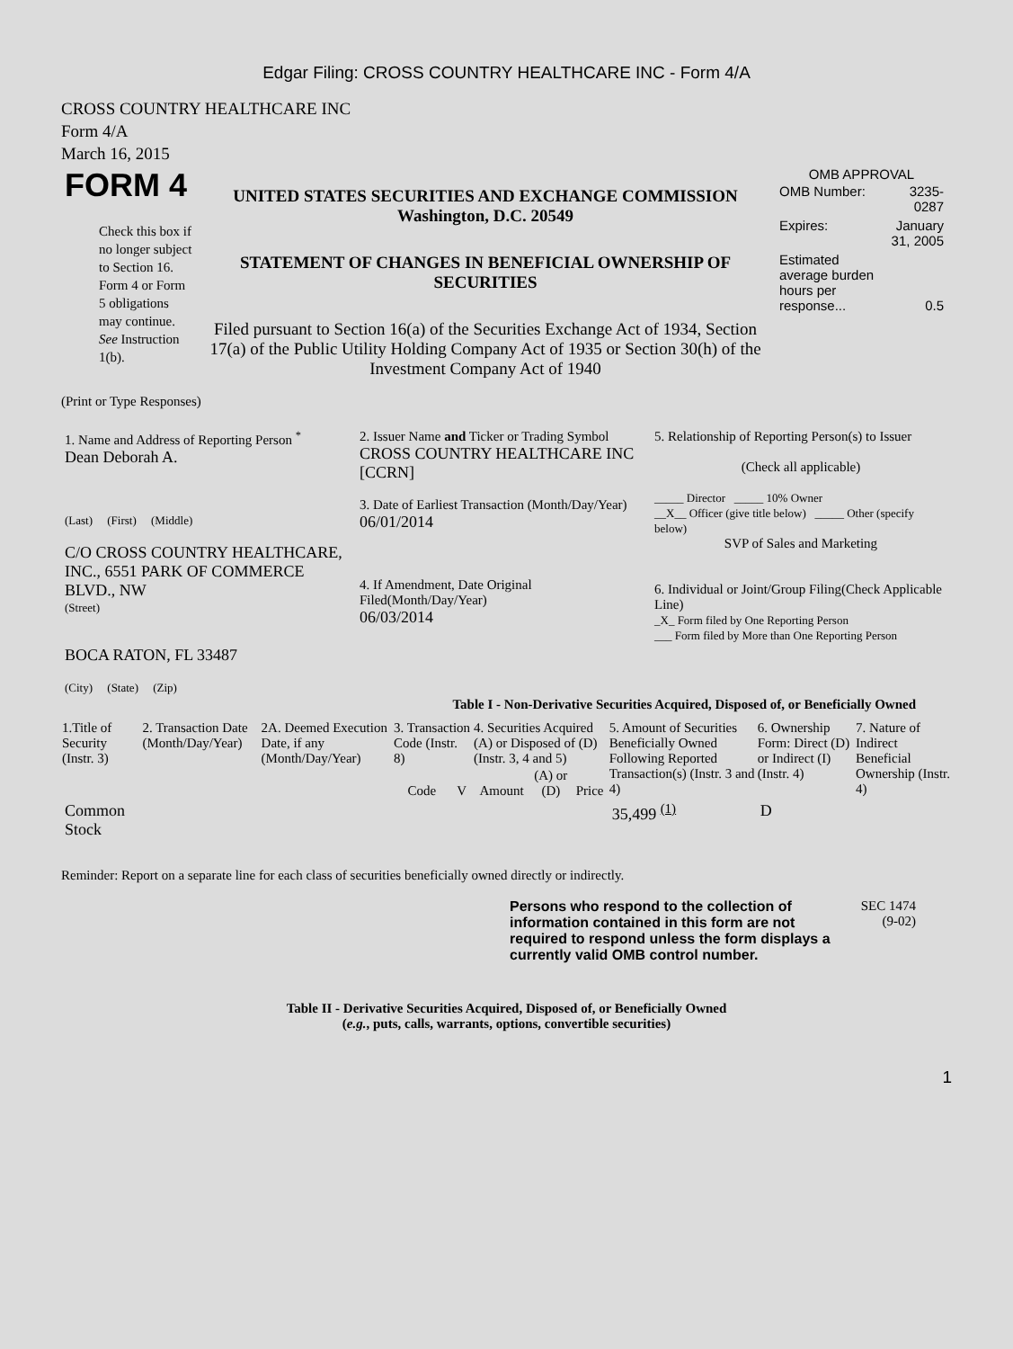Edgar Filing: CROSS COUNTRY HEALTHCARE INC - Form 4/A
CROSS COUNTRY HEALTHCARE INC
Form 4/A
March 16, 2015
| FORM 4 Check this box if no longer subject to Section 16. Form 4 or Form 5 obligations may continue. See Instruction 1(b). | UNITED STATES SECURITIES AND EXCHANGE COMMISSION Washington, D.C. 20549 STATEMENT OF CHANGES IN BENEFICIAL OWNERSHIP OF SECURITIES Filed pursuant to Section 16(a) of the Securities Exchange Act of 1934, Section 17(a) of the Public Utility Holding Company Act of 1935 or Section 30(h) of the Investment Company Act of 1940 | OMB APPROVAL / OMB Number: / 3235-0287 / / Expires: / January 31, 2005 / / Estimated average burden hours per response... / 0.5 / |
(Print or Type Responses)
| 1. Name and Address of Reporting Person <sup>*</sup> Dean Deborah A. (Last) (First) (Middle) C/O CROSS COUNTRY HEALTHCARE, INC., 6551 PARK OF COMMERCE BLVD., NW (Street) BOCA RATON, FL 33487 (City) (State) (Zip) | 2. Issuer Name and Ticker or Trading Symbol CROSS COUNTRY HEALTHCARE INC [CCRN] 3. Date of Earliest Transaction (Month/Day/Year) 06/01/2014 4. If Amendment, Date Original Filed(Month/Day/Year) 06/03/2014 | 5. Relationship of Reporting Person(s) to Issuer (Check all applicable) _____ Director _____ 10% Owner __X__ Officer (give title below) _____ Other (specify below) SVP of Sales and Marketing 6. Individual or Joint/Group Filing(Check Applicable Line) _X_ Form filed by One Reporting Person ___ Form filed by More than One Reporting Person |
Table I - Non-Derivative Securities Acquired, Disposed of, or Beneficially Owned
| 1.Title of Security (Instr. 3) | 2. Transaction Date (Month/Day/Year) | 2A. Deemed Execution Date, if any (Month/Day/Year) | 3. Transaction Code (Instr. 8) | | 4. Securities Acquired (A) or Disposed of (D) (Instr. 3, 4 and 5) | | | 5. Amount of Securities Beneficially Owned Following Reported Transaction(s) (Instr. 3 and 4) | 6. Ownership Form: Direct (D) or Indirect (I) (Instr. 4) | 7. Nature of Indirect Beneficial Ownership (Instr. 4) |
| --- | --- | --- | --- | --- | --- | --- | --- | --- | --- | --- |
| | | | Code | V | Amount | (A) or (D) | Price | | | |
| Common Stock | | | | | | | | 35,499 <sup>(1)</sup> | D | |
Reminder: Report on a separate line for each class of securities beneficially owned directly or indirectly.
| Persons who respond to the collection of information contained in this form are not required to respond unless the form displays a currently valid OMB control number. | SEC 1474 (9-02) |
Table II - Derivative Securities Acquired, Disposed of, or Beneficially Owned
(e.g., puts, calls, warrants, options, convertible securities)
1